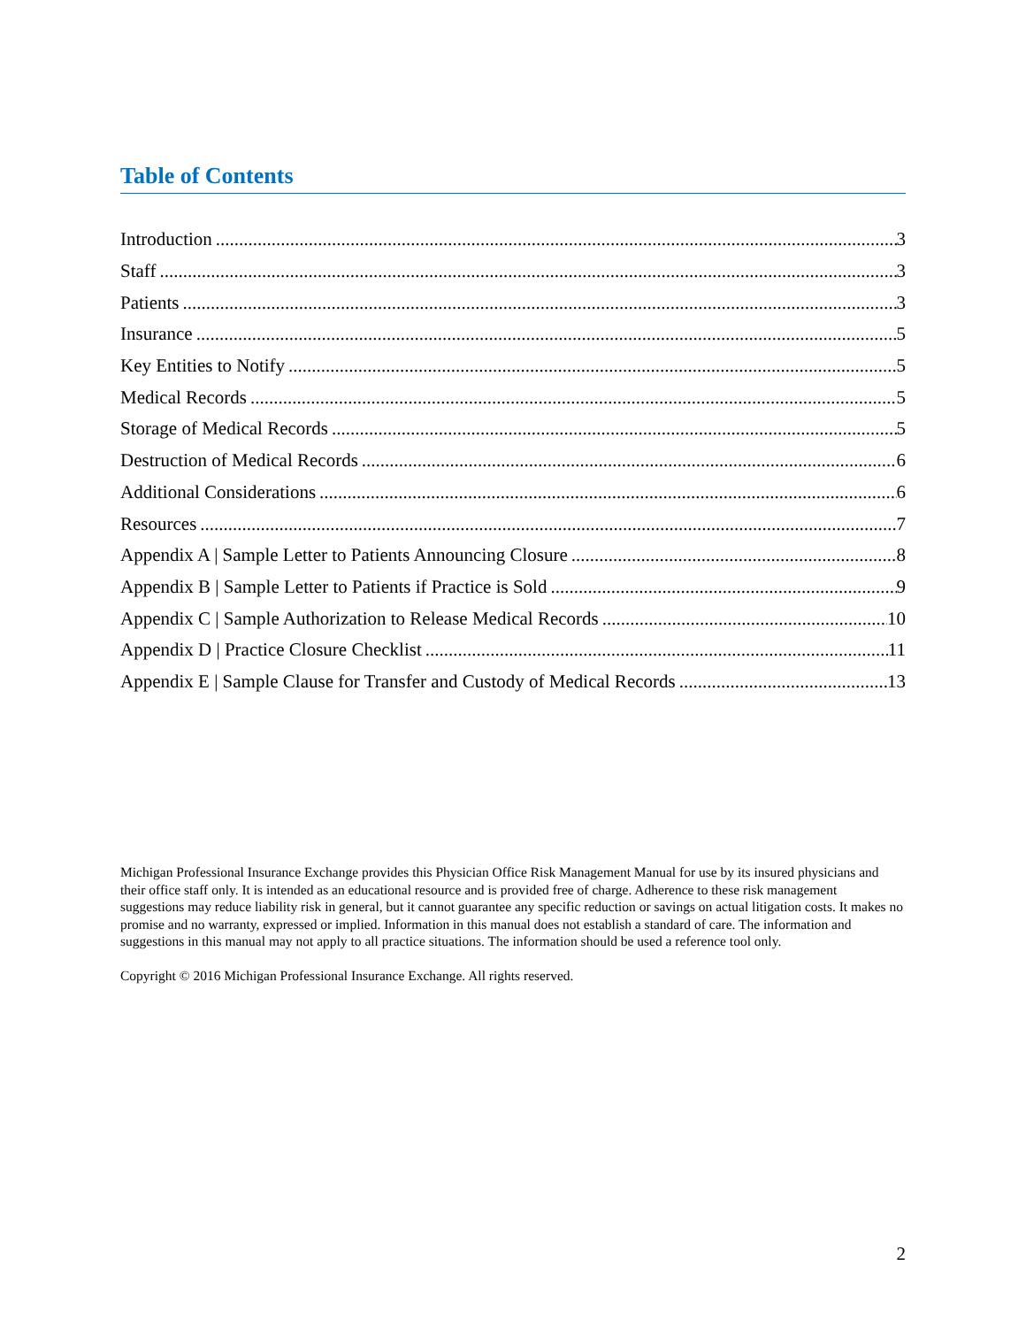Table of Contents
Introduction 3
Staff 3
Patients 3
Insurance 5
Key Entities to Notify 5
Medical Records 5
Storage of Medical Records 5
Destruction of Medical Records 6
Additional Considerations 6
Resources 7
Appendix A | Sample Letter to Patients Announcing Closure 8
Appendix B | Sample Letter to Patients if Practice is Sold 9
Appendix C | Sample Authorization to Release Medical Records 10
Appendix D | Practice Closure Checklist 11
Appendix E | Sample Clause for Transfer and Custody of Medical Records 13
Michigan Professional Insurance Exchange provides this Physician Office Risk Management Manual for use by its insured physicians and their office staff only. It is intended as an educational resource and is provided free of charge. Adherence to these risk management suggestions may reduce liability risk in general, but it cannot guarantee any specific reduction or savings on actual litigation costs. It makes no promise and no warranty, expressed or implied. Information in this manual does not establish a standard of care. The information and suggestions in this manual may not apply to all practice situations. The information should be used a reference tool only.
Copyright © 2016 Michigan Professional Insurance Exchange. All rights reserved.
2